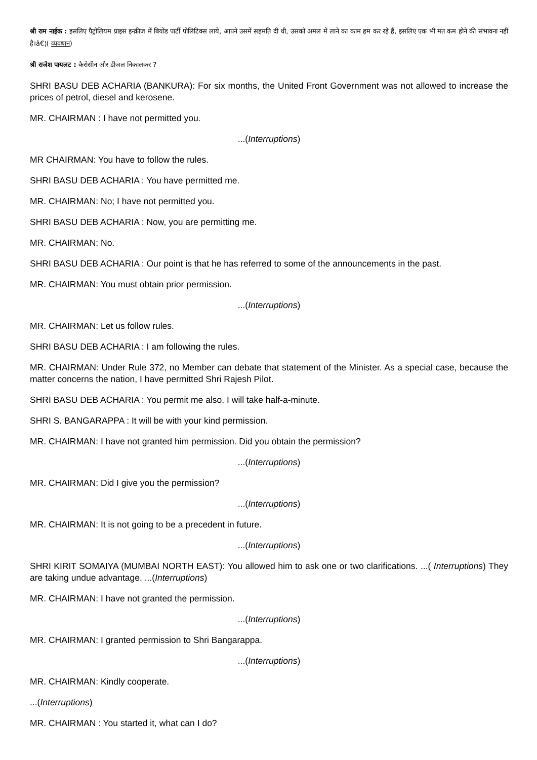श्री राम नाईक : इसलिए पैट्रोलियम प्राइस इन्क्रीज में बियोंड पार्टी पोलिटिक्स लाये, आपने उसमें सहमति दी थी, उसको अमल में लाने का काम हम कर रहे हैं, इसलिए एक भी मत कम होने की संभावना नहीं है।â€¦( व्यवधान)
श्री राजेश पायलट : कैरोसीन और डीजल निकालकर ?
SHRI BASU DEB ACHARIA (BANKURA): For six months, the United Front Government was not allowed to increase the prices of petrol, diesel and kerosene.
MR. CHAIRMAN : I have not permitted you.
...(Interruptions)
MR CHAIRMAN: You have to follow the rules.
SHRI BASU DEB ACHARIA : You have permitted me.
MR. CHAIRMAN: No; I have not permitted you.
SHRI BASU DEB ACHARIA : Now, you are permitting me.
MR. CHAIRMAN: No.
SHRI BASU DEB ACHARIA : Our point is that he has referred to some of the announcements in the past.
MR. CHAIRMAN: You must obtain prior permission.
...(Interruptions)
MR. CHAIRMAN: Let us follow rules.
SHRI BASU DEB ACHARIA : I am following the rules.
MR. CHAIRMAN: Under Rule 372, no Member can debate that statement of the Minister. As a special case, because the matter concerns the nation, I have permitted Shri Rajesh Pilot.
SHRI BASU DEB ACHARIA : You permit me also. I will take half-a-minute.
SHRI S. BANGARAPPA : It will be with your kind permission.
MR. CHAIRMAN: I have not granted him permission. Did you obtain the permission?
...(Interruptions)
MR. CHAIRMAN: Did I give you the permission?
...(Interruptions)
MR. CHAIRMAN: It is not going to be a precedent in future.
...(Interruptions)
SHRI KIRIT SOMAIYA (MUMBAI NORTH EAST): You allowed him to ask one or two clarifications. ...( Interruptions) They are taking undue advantage. ...(Interruptions)
MR. CHAIRMAN: I have not granted the permission.
...(Interruptions)
MR. CHAIRMAN: I granted permission to Shri Bangarappa.
...(Interruptions)
MR. CHAIRMAN: Kindly cooperate.
...(Interruptions)
MR. CHAIRMAN : You started it, what can I do?